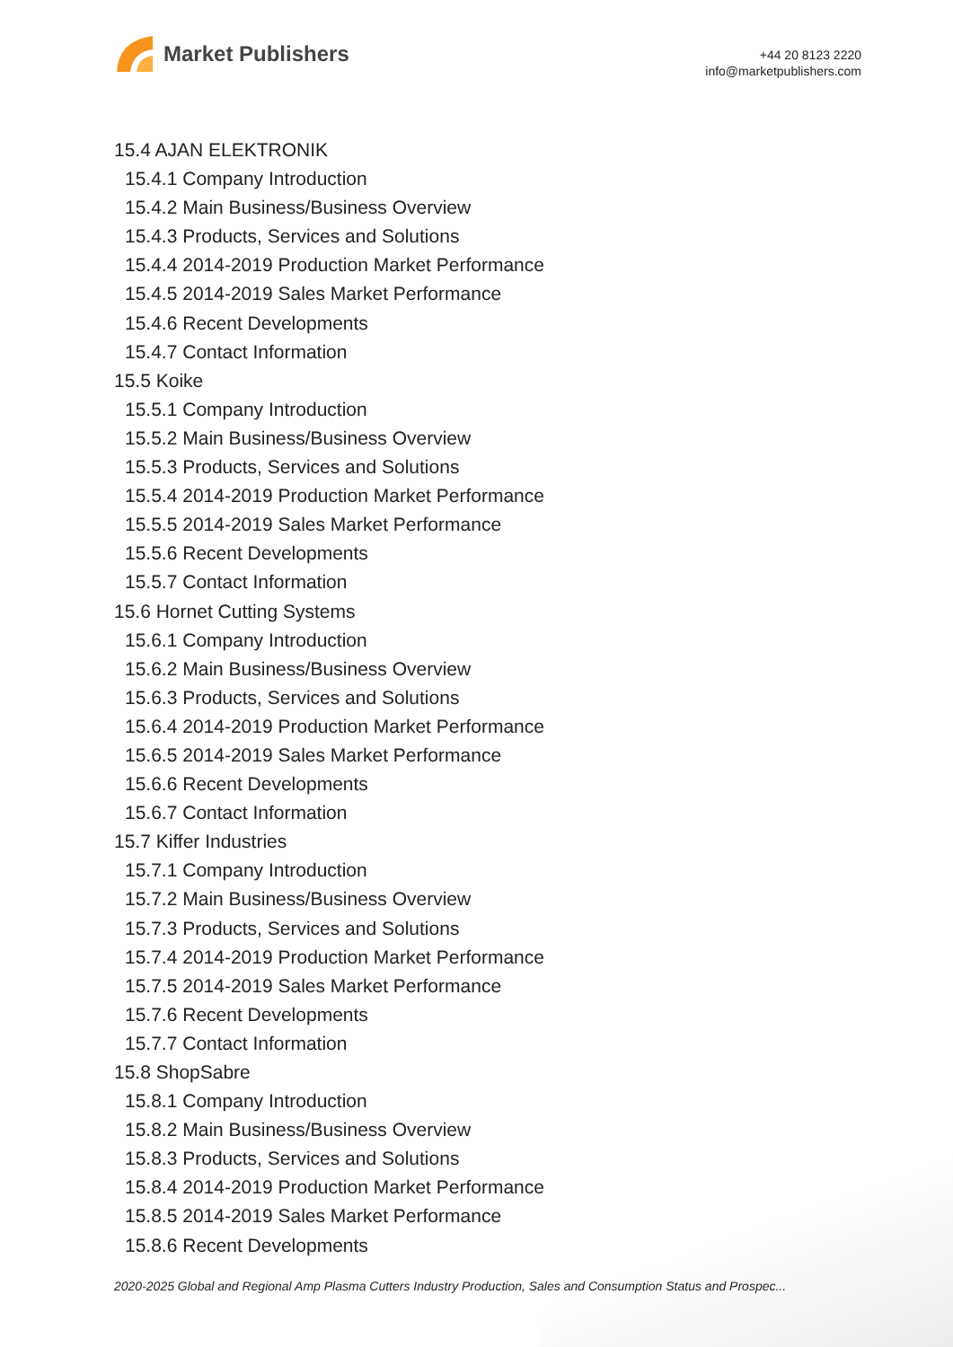Market Publishers
+44 20 8123 2220
info@marketpublishers.com
15.4 AJAN ELEKTRONIK
15.4.1 Company Introduction
15.4.2 Main Business/Business Overview
15.4.3 Products, Services and Solutions
15.4.4 2014-2019 Production Market Performance
15.4.5 2014-2019 Sales Market Performance
15.4.6 Recent Developments
15.4.7 Contact Information
15.5 Koike
15.5.1 Company Introduction
15.5.2 Main Business/Business Overview
15.5.3 Products, Services and Solutions
15.5.4 2014-2019 Production Market Performance
15.5.5 2014-2019 Sales Market Performance
15.5.6 Recent Developments
15.5.7 Contact Information
15.6 Hornet Cutting Systems
15.6.1 Company Introduction
15.6.2 Main Business/Business Overview
15.6.3 Products, Services and Solutions
15.6.4 2014-2019 Production Market Performance
15.6.5 2014-2019 Sales Market Performance
15.6.6 Recent Developments
15.6.7 Contact Information
15.7 Kiffer Industries
15.7.1 Company Introduction
15.7.2 Main Business/Business Overview
15.7.3 Products, Services and Solutions
15.7.4 2014-2019 Production Market Performance
15.7.5 2014-2019 Sales Market Performance
15.7.6 Recent Developments
15.7.7 Contact Information
15.8 ShopSabre
15.8.1 Company Introduction
15.8.2 Main Business/Business Overview
15.8.3 Products, Services and Solutions
15.8.4 2014-2019 Production Market Performance
15.8.5 2014-2019 Sales Market Performance
15.8.6 Recent Developments
2020-2025 Global and Regional Amp Plasma Cutters Industry Production, Sales and Consumption Status and Prospec...